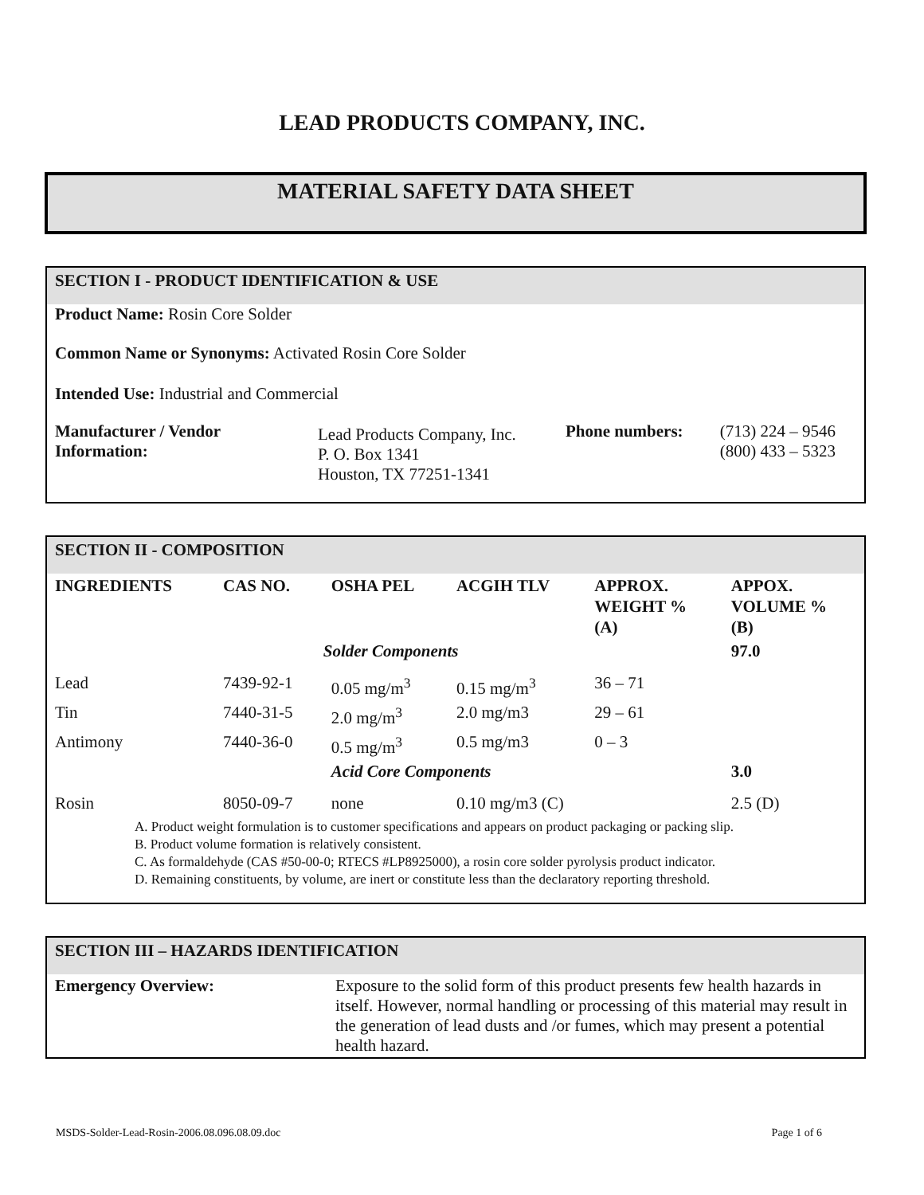LEAD PRODUCTS COMPANY, INC.
MATERIAL SAFETY DATA SHEET
SECTION I - PRODUCT IDENTIFICATION & USE
Product Name: Rosin Core Solder
Common Name or Synonyms: Activated Rosin Core Solder
Intended Use: Industrial and Commercial
| Manufacturer / Vendor Information: | Lead Products Company, Inc. P. O. Box 1341 Houston, TX 77251-1341 | Phone numbers: | (713) 224 – 9546 (800) 433 – 5323 |
SECTION II - COMPOSITION
| INGREDIENTS | CAS NO. | OSHA PEL | ACGIH TLV | APPROX. WEIGHT % (A) | APPOX. VOLUME % (B) |
| --- | --- | --- | --- | --- | --- |
| | | Solder Components | | | 97.0 |
| Lead | 7439-92-1 | 0.05 mg/m<sup>3</sup> | 0.15 mg/m<sup>3</sup> | 36 – 71 | |
| Tin | 7440-31-5 | 2.0 mg/m<sup>3</sup> | 2.0 mg/m3 | 29 – 61 | |
| Antimony | 7440-36-0 | 0.5 mg/m<sup>3</sup> | 0.5 mg/m3 | 0 – 3 | |
| | | Acid Core Components | | | 3.0 |
| Rosin | 8050-09-7 | none | 0.10 mg/m3 (C) | | 2.5 (D) |
A. Product weight formulation is to customer specifications and appears on product packaging or packing slip.
B. Product volume formation is relatively consistent.
C. As formaldehyde (CAS #50-00-0; RTECS #LP8925000), a rosin core solder pyrolysis product indicator.
D. Remaining constituents, by volume, are inert or constitute less than the declaratory reporting threshold.
SECTION III – HAZARDS IDENTIFICATION
| Emergency Overview: | Exposure to the solid form of this product presents few health hazards in itself. However, normal handling or processing of this material may result in the generation of lead dusts and /or fumes, which may present a potential health hazard. |
MSDS-Solder-Lead-Rosin-2006.08.096.08.09.doc Page 1 of 6